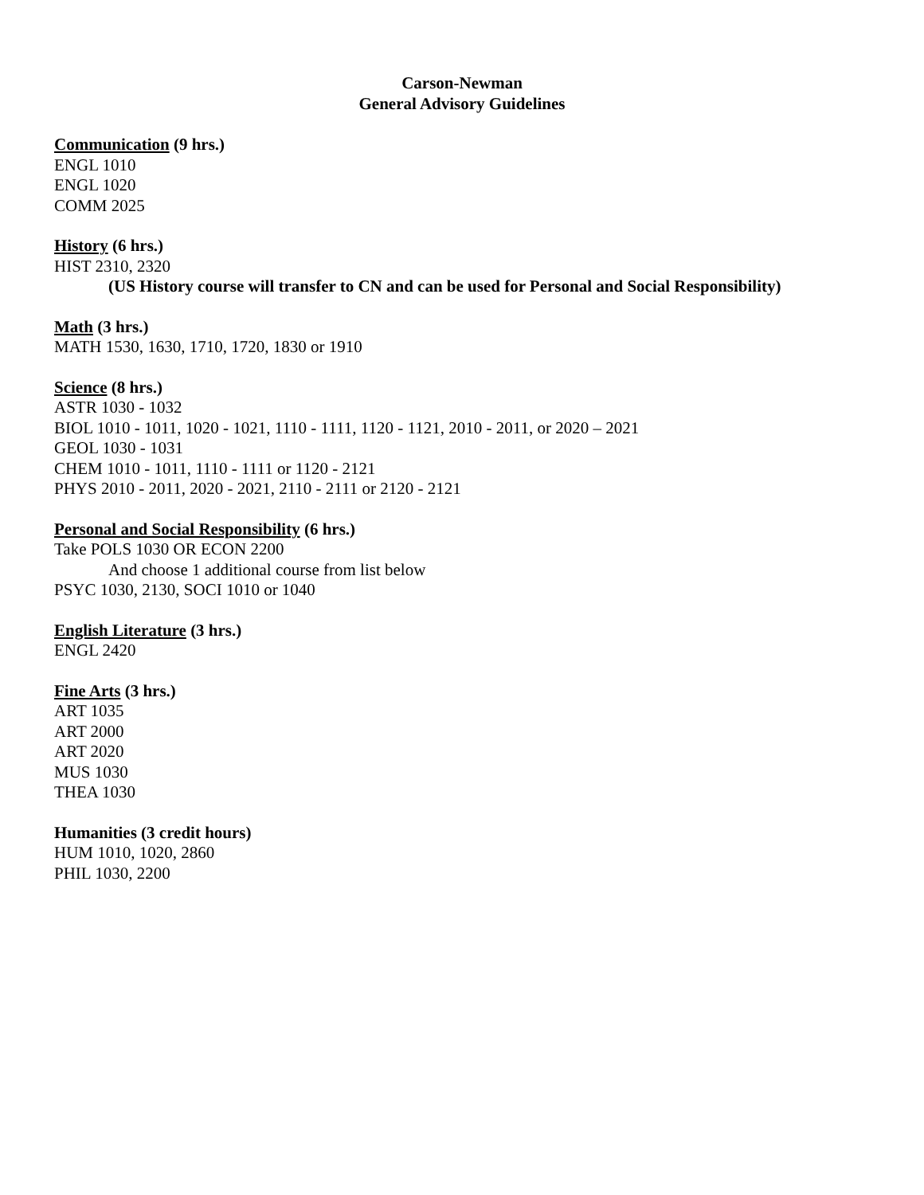Carson-Newman
General Advisory Guidelines
Communication (9 hrs.)
ENGL 1010
ENGL 1020
COMM 2025
History (6 hrs.)
HIST 2310, 2320
(US History course will transfer to CN and can be used for Personal and Social Responsibility)
Math (3 hrs.)
MATH 1530, 1630, 1710, 1720, 1830 or 1910
Science (8 hrs.)
ASTR 1030 - 1032
BIOL 1010 - 1011, 1020 - 1021, 1110 - 1111, 1120 - 1121, 2010 - 2011, or 2020 – 2021
GEOL 1030 - 1031
CHEM 1010 - 1011, 1110 - 1111 or 1120 - 2121
PHYS 2010 - 2011, 2020 - 2021, 2110 - 2111 or 2120 - 2121
Personal and Social Responsibility (6 hrs.)
Take POLS 1030 OR ECON 2200
And choose 1 additional course from list below
PSYC 1030, 2130, SOCI 1010 or 1040
English Literature (3 hrs.)
ENGL 2420
Fine Arts (3 hrs.)
ART 1035
ART 2000
ART 2020
MUS 1030
THEA 1030
Humanities (3 credit hours)
HUM 1010, 1020, 2860
PHIL 1030, 2200